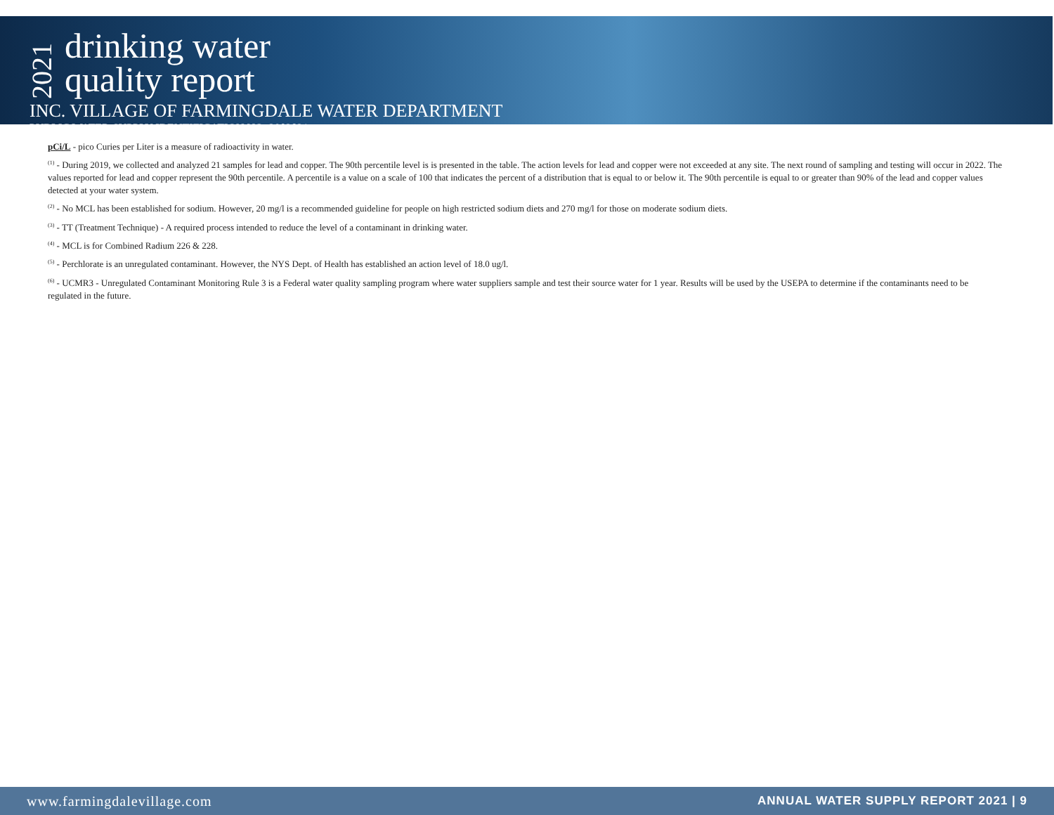2021
drinking water
quality report
INC. VILLAGE OF FARMINGDALE WATER DEPARTMENT
PUBLIC WATER SUPPLY IDENTIFICATION NO. 2902821
pCi/L - pico Curies per Liter is a measure of radioactivity in water.
<sup>(1)</sup> - During 2019, we collected and analyzed 21 samples for lead and copper. The 90th percentile level is is presented in the table. The action levels for lead and copper were not exceeded at any site. The next round of sampling and testing will occur in 2022. The values reported for lead and copper represent the 90th percentile. A percentile is a value on a scale of 100 that indicates the percent of a distribution that is equal to or below it. The 90th percentile is equal to or greater than 90% of the lead and copper values detected at your water system.
<sup>(2)</sup> - No MCL has been established for sodium. However, 20 mg/l is a recommended guideline for people on high restricted sodium diets and 270 mg/l for those on moderate sodium diets.
<sup>(3)</sup> - TT (Treatment Technique) - A required process intended to reduce the level of a contaminant in drinking water.
<sup>(4)</sup> - MCL is for Combined Radium 226 & 228.
<sup>(5)</sup> - Perchlorate is an unregulated contaminant. However, the NYS Dept. of Health has established an action level of 18.0 ug/l.
<sup>(6)</sup> - UCMR3 - Unregulated Contaminant Monitoring Rule 3 is a Federal water quality sampling program where water suppliers sample and test their source water for 1 year. Results will be used by the USEPA to determine if the contaminants need to be regulated in the future.
www.farmingdalevillage.com ANNUAL WATER SUPPLY REPORT 2021 | 9